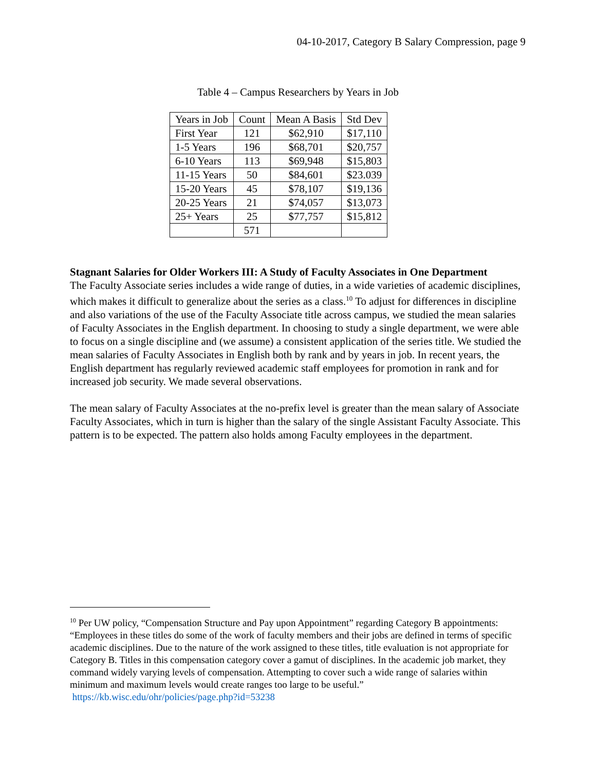04-10-2017, Category B Salary Compression, page 9
Table 4 – Campus Researchers by Years in Job
| Years in Job | Count | Mean A Basis | Std Dev |
| --- | --- | --- | --- |
| First Year | 121 | $62,910 | $17,110 |
| 1-5 Years | 196 | $68,701 | $20,757 |
| 6-10 Years | 113 | $69,948 | $15,803 |
| 11-15 Years | 50 | $84,601 | $23.039 |
| 15-20 Years | 45 | $78,107 | $19,136 |
| 20-25 Years | 21 | $74,057 | $13,073 |
| 25+ Years | 25 | $77,757 | $15,812 |
| | 571 | | |
Stagnant Salaries for Older Workers III: A Study of Faculty Associates in One Department
The Faculty Associate series includes a wide range of duties, in a wide varieties of academic disciplines, which makes it difficult to generalize about the series as a class.<sup>10</sup> To adjust for differences in discipline and also variations of the use of the Faculty Associate title across campus, we studied the mean salaries of Faculty Associates in the English department. In choosing to study a single department, we were able to focus on a single discipline and (we assume) a consistent application of the series title. We studied the mean salaries of Faculty Associates in English both by rank and by years in job. In recent years, the English department has regularly reviewed academic staff employees for promotion in rank and for increased job security. We made several observations.
The mean salary of Faculty Associates at the no-prefix level is greater than the mean salary of Associate Faculty Associates, which in turn is higher than the salary of the single Assistant Faculty Associate. This pattern is to be expected. The pattern also holds among Faculty employees in the department.
<sup>10</sup> Per UW policy, “Compensation Structure and Pay upon Appointment” regarding Category B appointments: “Employees in these titles do some of the work of faculty members and their jobs are defined in terms of specific academic disciplines. Due to the nature of the work assigned to these titles, title evaluation is not appropriate for Category B. Titles in this compensation category cover a gamut of disciplines. In the academic job market, they command widely varying levels of compensation. Attempting to cover such a wide range of salaries within minimum and maximum levels would create ranges too large to be useful.” https://kb.wisc.edu/ohr/policies/page.php?id=53238